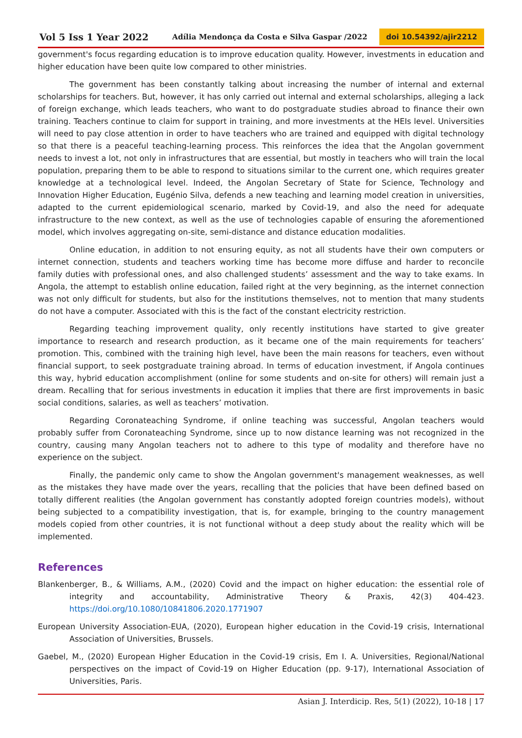Vol 5 Iss 1 Year 2022 Adília Mendonça da Costa e Silva Gaspar /2022 doi 10.54392/ajir2212
government's focus regarding education is to improve education quality. However, investments in education and higher education have been quite low compared to other ministries.
The government has been constantly talking about increasing the number of internal and external scholarships for teachers. But, however, it has only carried out internal and external scholarships, alleging a lack of foreign exchange, which leads teachers, who want to do postgraduate studies abroad to finance their own training. Teachers continue to claim for support in training, and more investments at the HEIs level. Universities will need to pay close attention in order to have teachers who are trained and equipped with digital technology so that there is a peaceful teaching-learning process. This reinforces the idea that the Angolan government needs to invest a lot, not only in infrastructures that are essential, but mostly in teachers who will train the local population, preparing them to be able to respond to situations similar to the current one, which requires greater knowledge at a technological level. Indeed, the Angolan Secretary of State for Science, Technology and Innovation Higher Education, Eugénio Silva, defends a new teaching and learning model creation in universities, adapted to the current epidemiological scenario, marked by Covid-19, and also the need for adequate infrastructure to the new context, as well as the use of technologies capable of ensuring the aforementioned model, which involves aggregating on-site, semi-distance and distance education modalities.
Online education, in addition to not ensuring equity, as not all students have their own computers or internet connection, students and teachers working time has become more diffuse and harder to reconcile family duties with professional ones, and also challenged students’ assessment and the way to take exams. In Angola, the attempt to establish online education, failed right at the very beginning, as the internet connection was not only difficult for students, but also for the institutions themselves, not to mention that many students do not have a computer. Associated with this is the fact of the constant electricity restriction.
Regarding teaching improvement quality, only recently institutions have started to give greater importance to research and research production, as it became one of the main requirements for teachers’ promotion. This, combined with the training high level, have been the main reasons for teachers, even without financial support, to seek postgraduate training abroad. In terms of education investment, if Angola continues this way, hybrid education accomplishment (online for some students and on-site for others) will remain just a dream. Recalling that for serious investments in education it implies that there are first improvements in basic social conditions, salaries, as well as teachers’ motivation.
Regarding Coronateaching Syndrome, if online teaching was successful, Angolan teachers would probably suffer from Coronateaching Syndrome, since up to now distance learning was not recognized in the country, causing many Angolan teachers not to adhere to this type of modality and therefore have no experience on the subject.
Finally, the pandemic only came to show the Angolan government's management weaknesses, as well as the mistakes they have made over the years, recalling that the policies that have been defined based on totally different realities (the Angolan government has constantly adopted foreign countries models), without being subjected to a compatibility investigation, that is, for example, bringing to the country management models copied from other countries, it is not functional without a deep study about the reality which will be implemented.
References
Blankenberger, B., & Williams, A.M., (2020) Covid and the impact on higher education: the essential role of integrity and accountability, Administrative Theory & Praxis, 42(3) 404-423. https://doi.org/10.1080/10841806.2020.1771907
European University Association-EUA, (2020), European higher education in the Covid-19 crisis, International Association of Universities, Brussels.
Gaebel, M., (2020) European Higher Education in the Covid-19 crisis, Em I. A. Universities, Regional/National perspectives on the impact of Covid-19 on Higher Education (pp. 9-17), International Association of Universities, Paris.
Asian J. Interdicip. Res, 5(1) (2022), 10-18 | 17